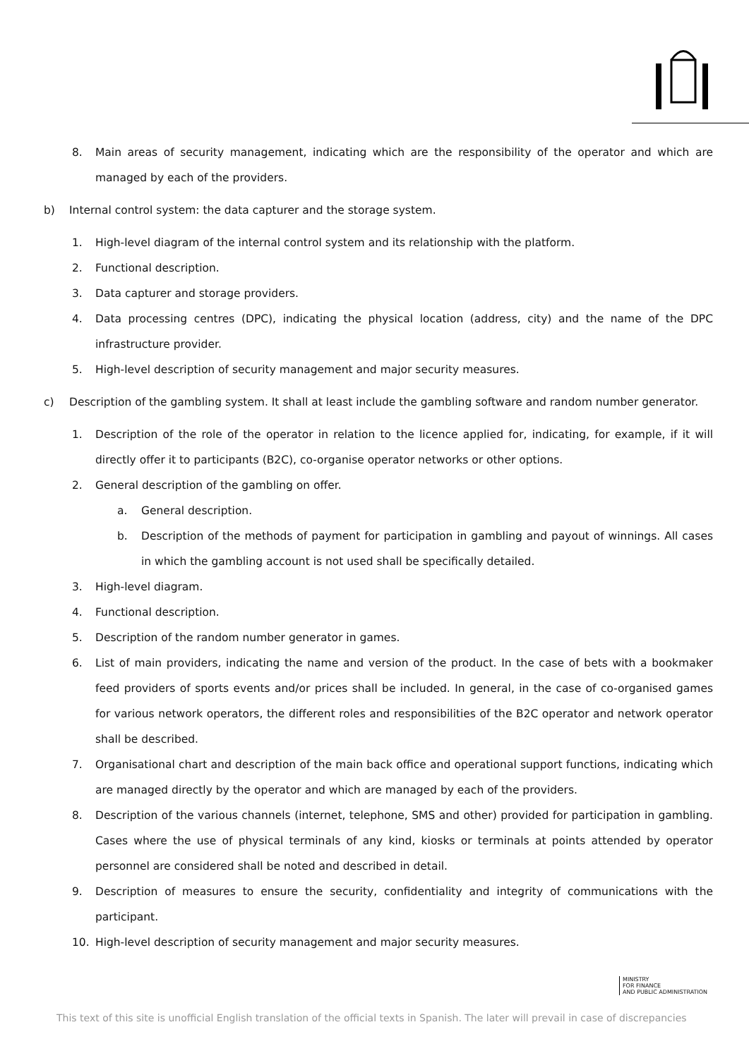8. Main areas of security management, indicating which are the responsibility of the operator and which are managed by each of the providers.
b) Internal control system: the data capturer and the storage system.
1. High-level diagram of the internal control system and its relationship with the platform.
2. Functional description.
3. Data capturer and storage providers.
4. Data processing centres (DPC), indicating the physical location (address, city) and the name of the DPC infrastructure provider.
5. High-level description of security management and major security measures.
c) Description of the gambling system. It shall at least include the gambling software and random number generator.
1. Description of the role of the operator in relation to the licence applied for, indicating, for example, if it will directly offer it to participants (B2C), co-organise operator networks or other options.
2. General description of the gambling on offer.
a. General description.
b. Description of the methods of payment for participation in gambling and payout of winnings. All cases in which the gambling account is not used shall be specifically detailed.
3. High-level diagram.
4. Functional description.
5. Description of the random number generator in games.
6. List of main providers, indicating the name and version of the product. In the case of bets with a bookmaker feed providers of sports events and/or prices shall be included. In general, in the case of co-organised games for various network operators, the different roles and responsibilities of the B2C operator and network operator shall be described.
7. Organisational chart and description of the main back office and operational support functions, indicating which are managed directly by the operator and which are managed by each of the providers.
8. Description of the various channels (internet, telephone, SMS and other) provided for participation in gambling. Cases where the use of physical terminals of any kind, kiosks or terminals at points attended by operator personnel are considered shall be noted and described in detail.
9. Description of measures to ensure the security, confidentiality and integrity of communications with the participant.
10. High-level description of security management and major security measures.
MINISTRY
FOR FINANCE
AND PUBLIC ADMINISTRATION
This text of this site is unofficial English translation of the official texts in Spanish. The later will prevail in case of discrepancies